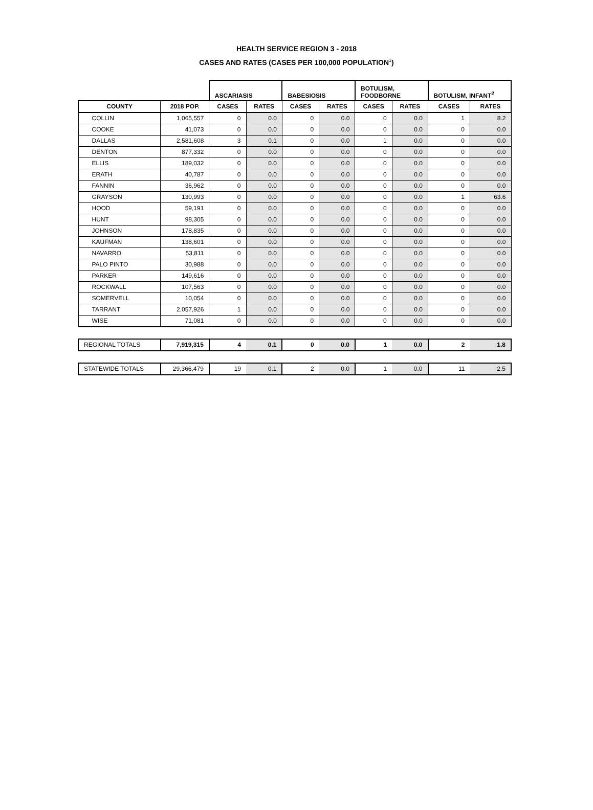HEALTH SERVICE REGION 3 - 2018
CASES AND RATES (CASES PER 100,000 POPULATION<sup>1</sup>)
| | | ASCARIASIS | | BABESIOSIS | | BOTULISM, FOODBORNE | | BOTULISM, INFANT<sup>2</sup> | |
| COUNTY | 2018 POP. | CASES | RATES | CASES | RATES | CASES | RATES | CASES | RATES |
| COLLIN | 1,065,557 | 0 | 0.0 | 0 | 0.0 | 0 | 0.0 | 1 | 8.2 |
| COOKE | 41,073 | 0 | 0.0 | 0 | 0.0 | 0 | 0.0 | 0 | 0.0 |
| DALLAS | 2,581,608 | 3 | 0.1 | 0 | 0.0 | 1 | 0.0 | 0 | 0.0 |
| DENTON | 877,332 | 0 | 0.0 | 0 | 0.0 | 0 | 0.0 | 0 | 0.0 |
| ELLIS | 189,032 | 0 | 0.0 | 0 | 0.0 | 0 | 0.0 | 0 | 0.0 |
| ERATH | 40,787 | 0 | 0.0 | 0 | 0.0 | 0 | 0.0 | 0 | 0.0 |
| FANNIN | 36,962 | 0 | 0.0 | 0 | 0.0 | 0 | 0.0 | 0 | 0.0 |
| GRAYSON | 130,993 | 0 | 0.0 | 0 | 0.0 | 0 | 0.0 | 1 | 63.6 |
| HOOD | 59,191 | 0 | 0.0 | 0 | 0.0 | 0 | 0.0 | 0 | 0.0 |
| HUNT | 98,305 | 0 | 0.0 | 0 | 0.0 | 0 | 0.0 | 0 | 0.0 |
| JOHNSON | 178,835 | 0 | 0.0 | 0 | 0.0 | 0 | 0.0 | 0 | 0.0 |
| KAUFMAN | 138,601 | 0 | 0.0 | 0 | 0.0 | 0 | 0.0 | 0 | 0.0 |
| NAVARRO | 53,811 | 0 | 0.0 | 0 | 0.0 | 0 | 0.0 | 0 | 0.0 |
| PALO PINTO | 30,988 | 0 | 0.0 | 0 | 0.0 | 0 | 0.0 | 0 | 0.0 |
| PARKER | 149,616 | 0 | 0.0 | 0 | 0.0 | 0 | 0.0 | 0 | 0.0 |
| ROCKWALL | 107,563 | 0 | 0.0 | 0 | 0.0 | 0 | 0.0 | 0 | 0.0 |
| SOMERVELL | 10,054 | 0 | 0.0 | 0 | 0.0 | 0 | 0.0 | 0 | 0.0 |
| TARRANT | 2,057,926 | 1 | 0.0 | 0 | 0.0 | 0 | 0.0 | 0 | 0.0 |
| WISE | 71,081 | 0 | 0.0 | 0 | 0.0 | 0 | 0.0 | 0 | 0.0 |
| REGIONAL TOTALS | 7,919,315 | 4 | 0.1 | 0 | 0.0 | 1 | 0.0 | 2 | 1.8 |
| STATEWIDE TOTALS | 29,366,479 | 19 | 0.1 | 2 | 0.0 | 1 | 0.0 | 11 | 2.5 |